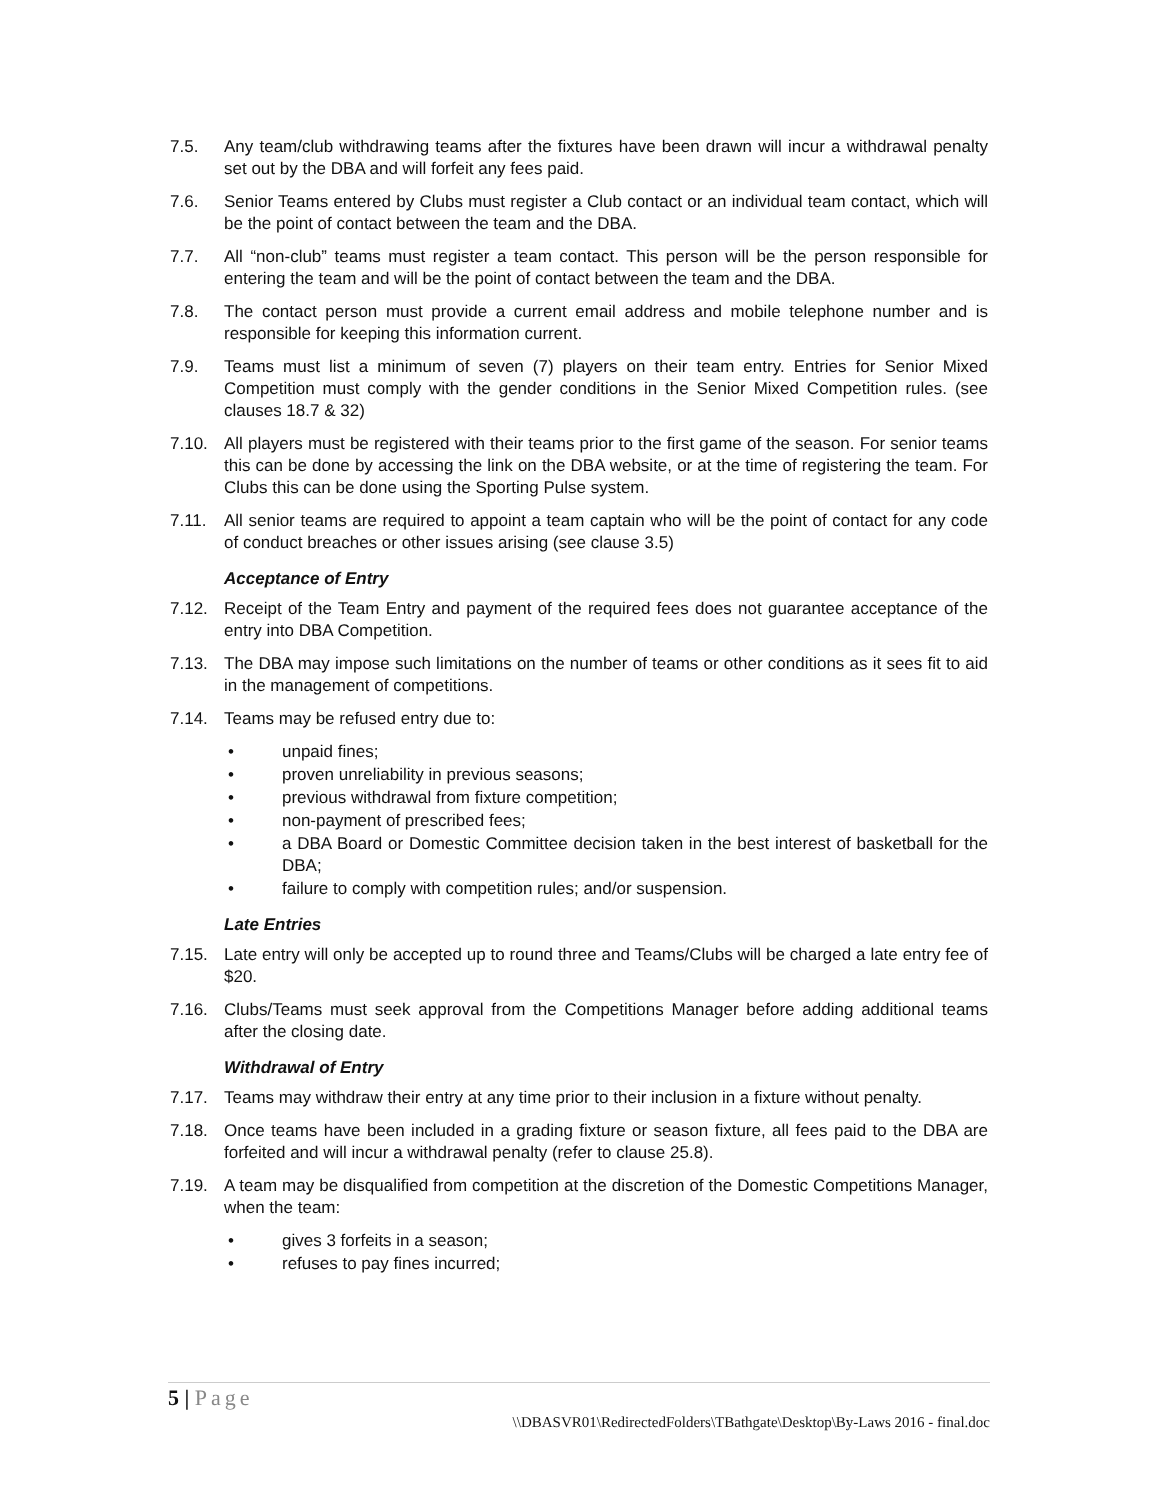7.5. Any team/club withdrawing teams after the fixtures have been drawn will incur a withdrawal penalty set out by the DBA and will forfeit any fees paid.
7.6. Senior Teams entered by Clubs must register a Club contact or an individual team contact, which will be the point of contact between the team and the DBA.
7.7. All “non-club” teams must register a team contact. This person will be the person responsible for entering the team and will be the point of contact between the team and the DBA.
7.8. The contact person must provide a current email address and mobile telephone number and is responsible for keeping this information current.
7.9. Teams must list a minimum of seven (7) players on their team entry. Entries for Senior Mixed Competition must comply with the gender conditions in the Senior Mixed Competition rules. (see clauses 18.7 & 32)
7.10. All players must be registered with their teams prior to the first game of the season. For senior teams this can be done by accessing the link on the DBA website, or at the time of registering the team. For Clubs this can be done using the Sporting Pulse system.
7.11. All senior teams are required to appoint a team captain who will be the point of contact for any code of conduct breaches or other issues arising (see clause 3.5)
Acceptance of Entry
7.12. Receipt of the Team Entry and payment of the required fees does not guarantee acceptance of the entry into DBA Competition.
7.13. The DBA may impose such limitations on the number of teams or other conditions as it sees fit to aid in the management of competitions.
7.14. Teams may be refused entry due to:
• unpaid fines;
• proven unreliability in previous seasons;
• previous withdrawal from fixture competition;
• non-payment of prescribed fees;
• a DBA Board or Domestic Committee decision taken in the best interest of basketball for the DBA;
• failure to comply with competition rules; and/or suspension.
Late Entries
7.15. Late entry will only be accepted up to round three and Teams/Clubs will be charged a late entry fee of $20.
7.16. Clubs/Teams must seek approval from the Competitions Manager before adding additional teams after the closing date.
Withdrawal of Entry
7.17. Teams may withdraw their entry at any time prior to their inclusion in a fixture without penalty.
7.18. Once teams have been included in a grading fixture or season fixture, all fees paid to the DBA are forfeited and will incur a withdrawal penalty (refer to clause 25.8).
7.19. A team may be disqualified from competition at the discretion of the Domestic Competitions Manager, when the team:
• gives 3 forfeits in a season;
• refuses to pay fines incurred;
5 | Page
\\DBASVR01\RedirectedFolders\TBathgate\Desktop\By-Laws 2016 - final.doc